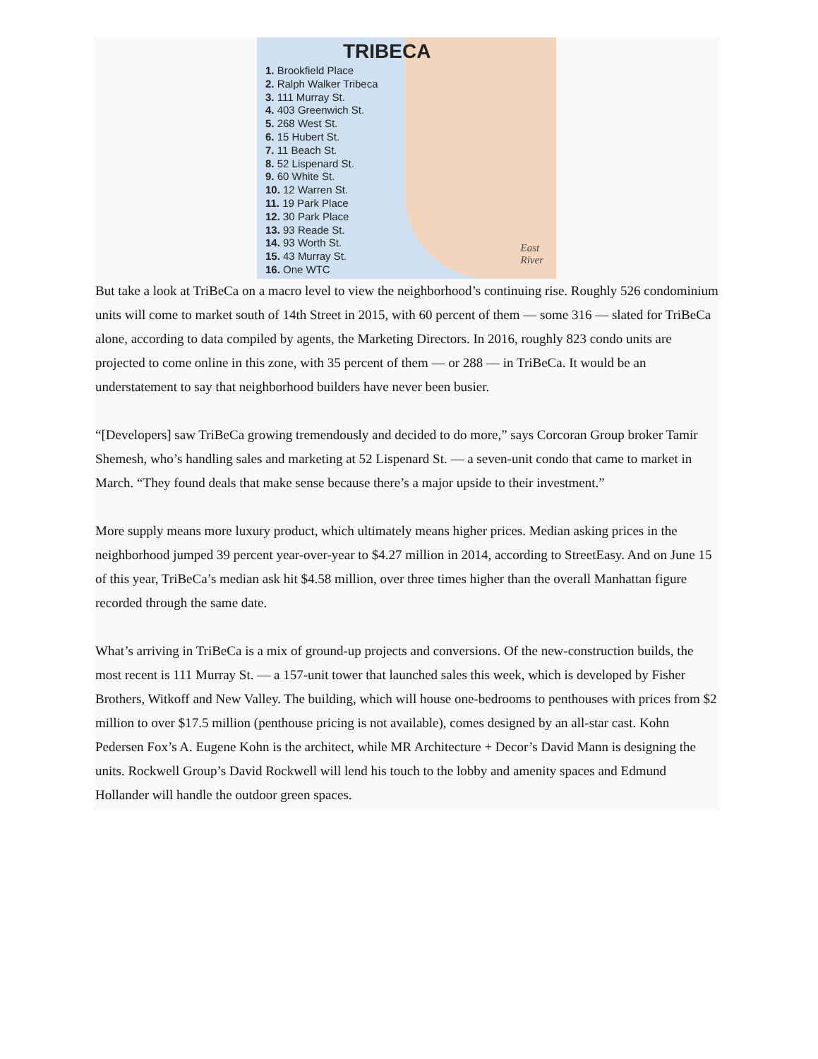TRIBECA
1. Brookfield Place
2. Ralph Walker Tribeca
3. 111 Murray St.
4. 403 Greenwich St.
5. 268 West St.
6. 15 Hubert St.
7. 11 Beach St.
8. 52 Lispenard St.
9. 60 White St.
10. 12 Warren St.
11. 19 Park Place
12. 30 Park Place
13. 93 Reade St.
14. 93 Worth St.
15. 43 Murray St.
16. One WTC
East
River
But take a look at TriBeCa on a macro level to view the neighborhood’s continuing rise. Roughly 526 condominium units will come to market south of 14th Street in 2015, with 60 percent of them — some 316 — slated for TriBeCa alone, according to data compiled by agents, the Marketing Directors. In 2016, roughly 823 condo units are projected to come online in this zone, with 35 percent of them — or 288 — in TriBeCa. It would be an understatement to say that neighborhood builders have never been busier.
“[Developers] saw TriBeCa growing tremendously and decided to do more,” says Corcoran Group broker Tamir Shemesh, who’s handling sales and marketing at 52 Lispenard St. — a seven-unit condo that came to market in March. “They found deals that make sense because there’s a major upside to their investment.”
More supply means more luxury product, which ultimately means higher prices. Median asking prices in the neighborhood jumped 39 percent year-over-year to $4.27 million in 2014, according to StreetEasy. And on June 15 of this year, TriBeCa’s median ask hit $4.58 million, over three times higher than the overall Manhattan figure recorded through the same date.
What’s arriving in TriBeCa is a mix of ground-up projects and conversions. Of the new-construction builds, the most recent is 111 Murray St. — a 157-unit tower that launched sales this week, which is developed by Fisher Brothers, Witkoff and New Valley. The building, which will house one-bedrooms to penthouses with prices from $2 million to over $17.5 million (penthouse pricing is not available), comes designed by an all-star cast. Kohn Pedersen Fox’s A. Eugene Kohn is the architect, while MR Architecture + Decor’s David Mann is designing the units. Rockwell Group’s David Rockwell will lend his touch to the lobby and amenity spaces and Edmund Hollander will handle the outdoor green spaces.